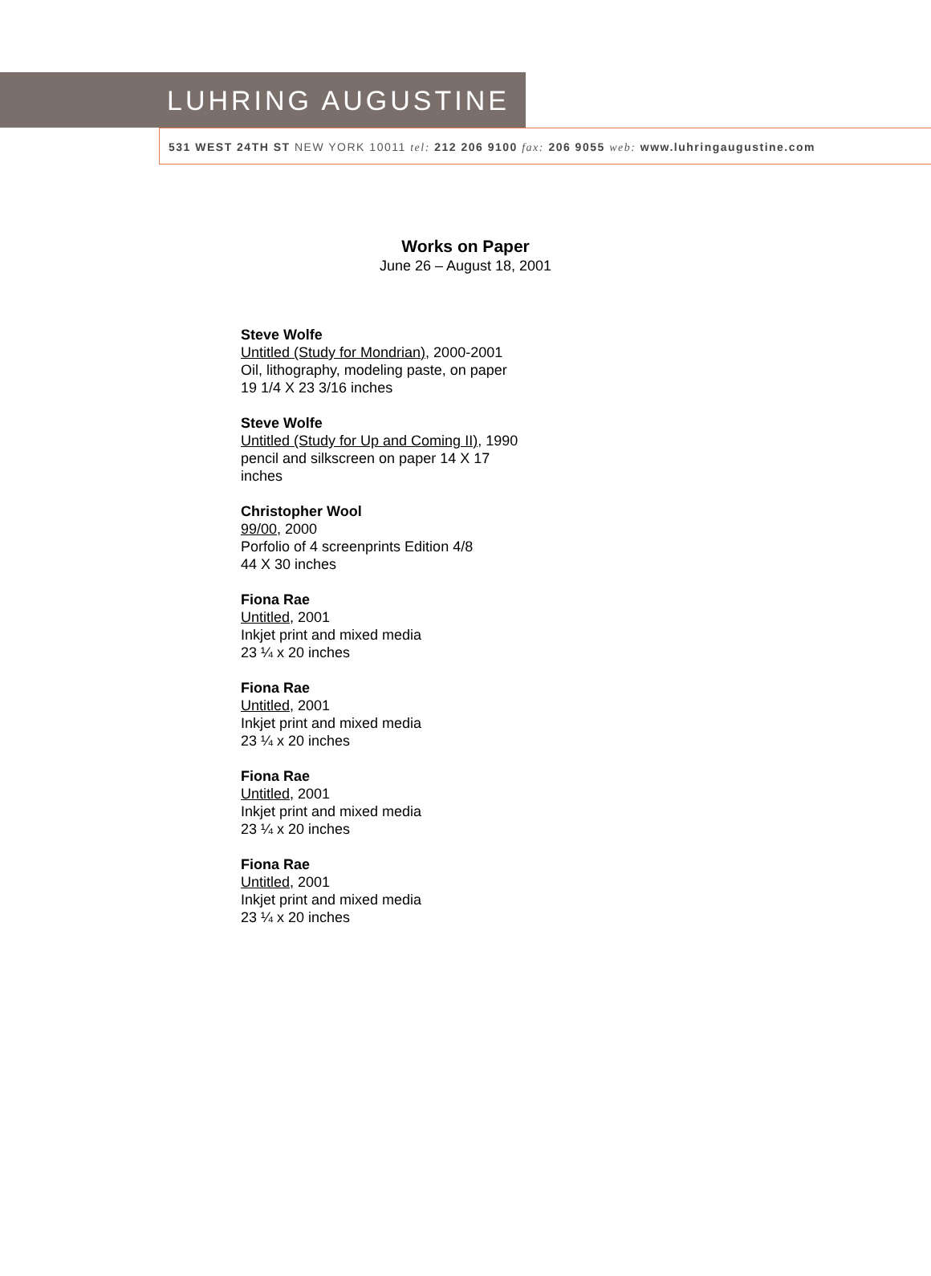LUHRING AUGUSTINE
531 WEST 24TH ST NEW YORK 10011 tel: 212 206 9100 fax: 206 9055 web: www.luhringaugustine.com
Works on Paper
June 26 – August 18, 2001
Steve Wolfe
Untitled (Study for Mondrian), 2000-2001
Oil, lithography, modeling paste, on paper
19 1/4 X 23 3/16 inches
Steve Wolfe
Untitled (Study for Up and Coming II), 1990
pencil and silkscreen on paper 14 X 17
inches
Christopher Wool
99/00, 2000
Porfolio of 4 screenprints Edition 4/8
44 X 30 inches
Fiona Rae
Untitled, 2001
Inkjet print and mixed media
23 ¼ x 20 inches
Fiona Rae
Untitled, 2001
Inkjet print and mixed media
23 ¼ x 20 inches
Fiona Rae
Untitled, 2001
Inkjet print and mixed media
23 ¼ x 20 inches
Fiona Rae
Untitled, 2001
Inkjet print and mixed media
23 ¼ x 20 inches